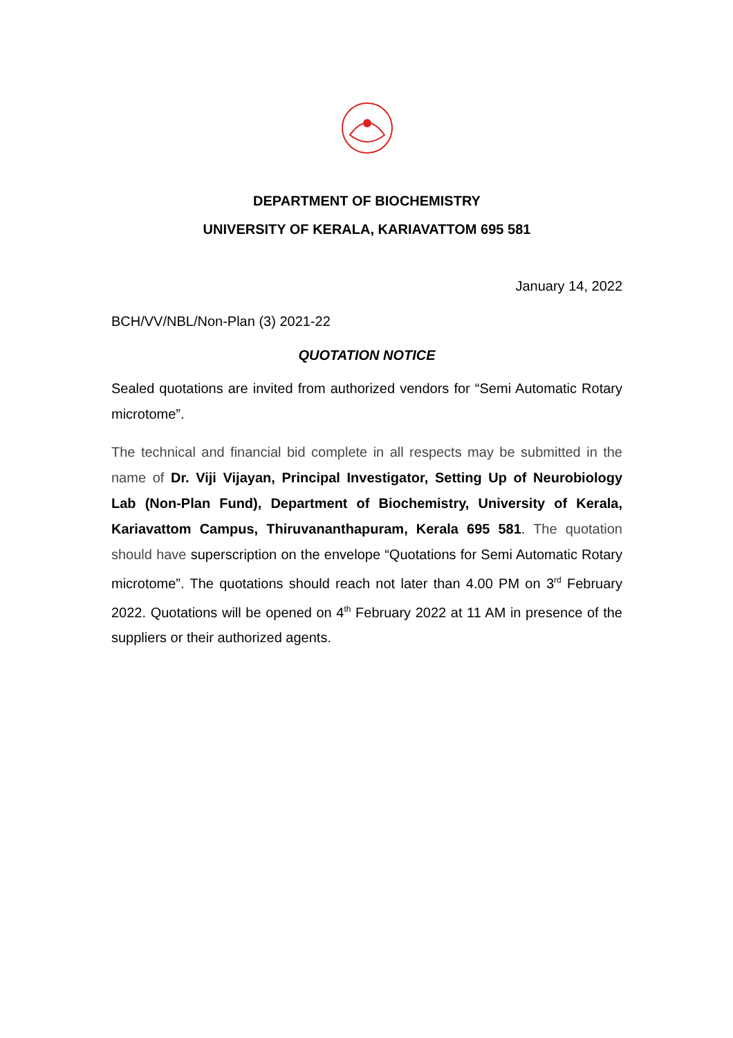DEPARTMENT OF BIOCHEMISTRY
UNIVERSITY OF KERALA, KARIAVATTOM 695 581
January 14, 2022
BCH/VV/NBL/Non-Plan (3) 2021-22
QUOTATION NOTICE
Sealed quotations are invited from authorized vendors for “Semi Automatic Rotary microtome”.
The technical and financial bid complete in all respects may be submitted in the name of Dr. Viji Vijayan, Principal Investigator, Setting Up of Neurobiology Lab (Non-Plan Fund), Department of Biochemistry, University of Kerala, Kariavattom Campus, Thiruvananthapuram, Kerala 695 581. The quotation should have superscription on the envelope “Quotations for Semi Automatic Rotary microtome”. The quotations should reach not later than 4.00 PM on 3<sup>rd</sup> February 2022. Quotations will be opened on 4<sup>th</sup> February 2022 at 11 AM in presence of the suppliers or their authorized agents.